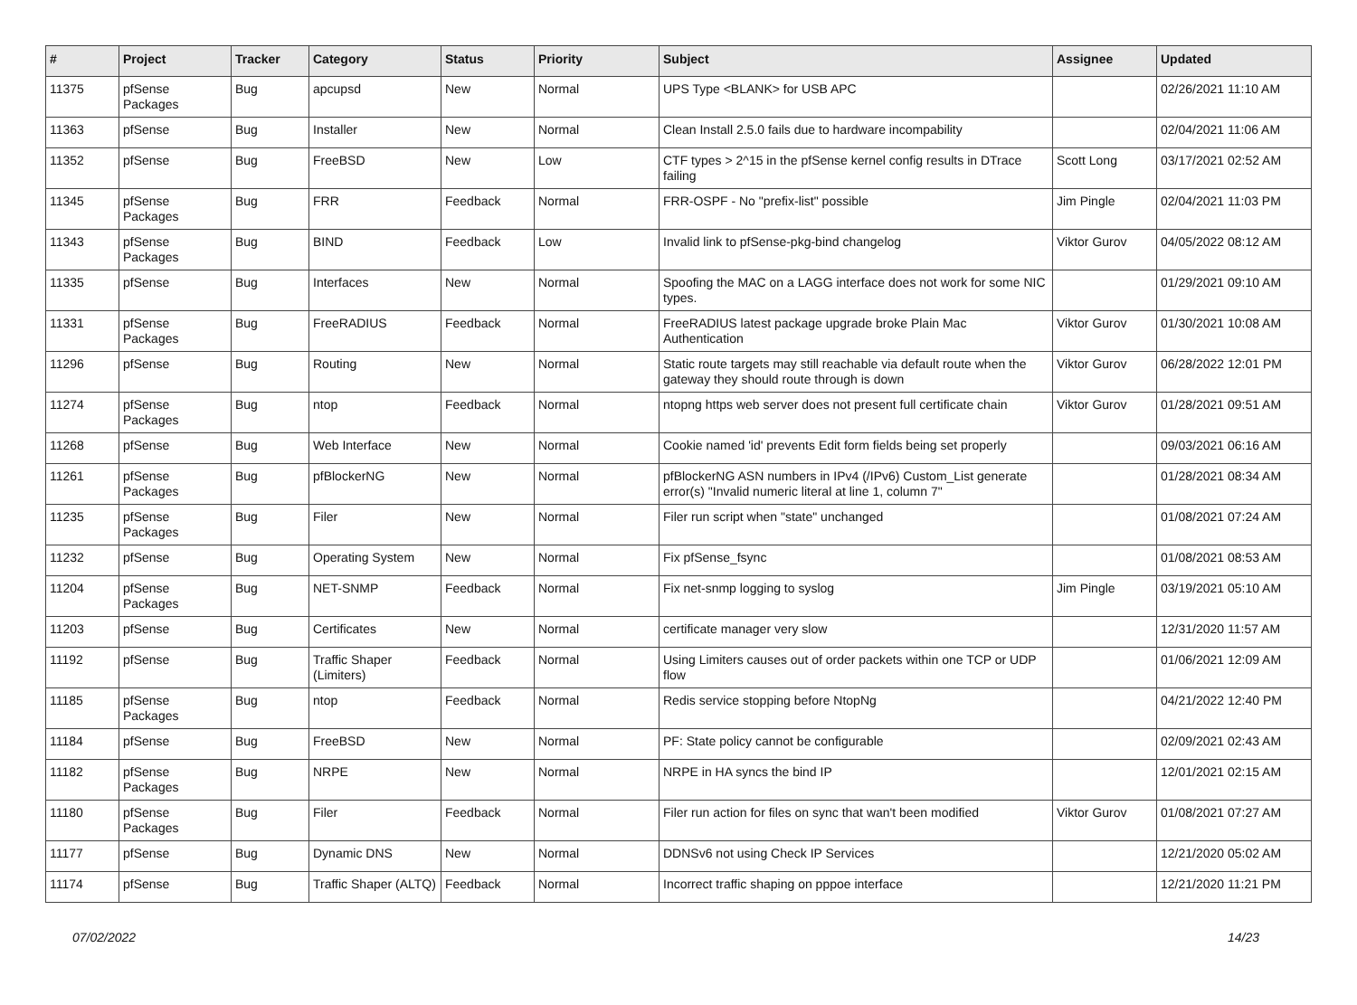| # | Project | Tracker | Category | Status | Priority | Subject | Assignee | Updated |
| --- | --- | --- | --- | --- | --- | --- | --- | --- |
| 11375 | pfSense Packages | Bug | apcupsd | New | Normal | UPS Type <BLANK> for USB APC | | 02/26/2021 11:10 AM |
| 11363 | pfSense | Bug | Installer | New | Normal | Clean Install 2.5.0 fails due to hardware incompability | | 02/04/2021 11:06 AM |
| 11352 | pfSense | Bug | FreeBSD | New | Low | CTF types > 2^15 in the pfSense kernel config results in DTrace failing | Scott Long | 03/17/2021 02:52 AM |
| 11345 | pfSense Packages | Bug | FRR | Feedback | Normal | FRR-OSPF - No "prefix-list" possible | Jim Pingle | 02/04/2021 11:03 PM |
| 11343 | pfSense Packages | Bug | BIND | Feedback | Low | Invalid link to pfSense-pkg-bind changelog | Viktor Gurov | 04/05/2022 08:12 AM |
| 11335 | pfSense | Bug | Interfaces | New | Normal | Spoofing the MAC on a LAGG interface does not work for some NIC types. | | 01/29/2021 09:10 AM |
| 11331 | pfSense Packages | Bug | FreeRADIUS | Feedback | Normal | FreeRADIUS latest package upgrade broke Plain Mac Authentication | Viktor Gurov | 01/30/2021 10:08 AM |
| 11296 | pfSense | Bug | Routing | New | Normal | Static route targets may still reachable via default route when the gateway they should route through is down | Viktor Gurov | 06/28/2022 12:01 PM |
| 11274 | pfSense Packages | Bug | ntop | Feedback | Normal | ntopng https web server does not present full certificate chain | Viktor Gurov | 01/28/2021 09:51 AM |
| 11268 | pfSense | Bug | Web Interface | New | Normal | Cookie named 'id' prevents Edit form fields being set properly | | 09/03/2021 06:16 AM |
| 11261 | pfSense Packages | Bug | pfBlockerNG | New | Normal | pfBlockerNG ASN numbers in IPv4 (/IPv6) Custom_List generate error(s) "Invalid numeric literal at line 1, column 7" | | 01/28/2021 08:34 AM |
| 11235 | pfSense Packages | Bug | Filer | New | Normal | Filer run script when "state" unchanged | | 01/08/2021 07:24 AM |
| 11232 | pfSense | Bug | Operating System | New | Normal | Fix pfSense_fsync | | 01/08/2021 08:53 AM |
| 11204 | pfSense Packages | Bug | NET-SNMP | Feedback | Normal | Fix net-snmp logging to syslog | Jim Pingle | 03/19/2021 05:10 AM |
| 11203 | pfSense | Bug | Certificates | New | Normal | certificate manager very slow | | 12/31/2020 11:57 AM |
| 11192 | pfSense | Bug | Traffic Shaper (Limiters) | Feedback | Normal | Using Limiters causes out of order packets within one TCP or UDP flow | | 01/06/2021 12:09 AM |
| 11185 | pfSense Packages | Bug | ntop | Feedback | Normal | Redis service stopping before NtopNg | | 04/21/2022 12:40 PM |
| 11184 | pfSense | Bug | FreeBSD | New | Normal | PF: State policy cannot be configurable | | 02/09/2021 02:43 AM |
| 11182 | pfSense Packages | Bug | NRPE | New | Normal | NRPE in HA syncs the bind IP | | 12/01/2021 02:15 AM |
| 11180 | pfSense Packages | Bug | Filer | Feedback | Normal | Filer run action for files on sync that wan't been modified | Viktor Gurov | 01/08/2021 07:27 AM |
| 11177 | pfSense | Bug | Dynamic DNS | New | Normal | DDNSv6 not using Check IP Services | | 12/21/2020 05:02 AM |
| 11174 | pfSense | Bug | Traffic Shaper (ALTQ) | Feedback | Normal | Incorrect traffic shaping on pppoe interface | | 12/21/2020 11:21 PM |
07/02/2022 14/23